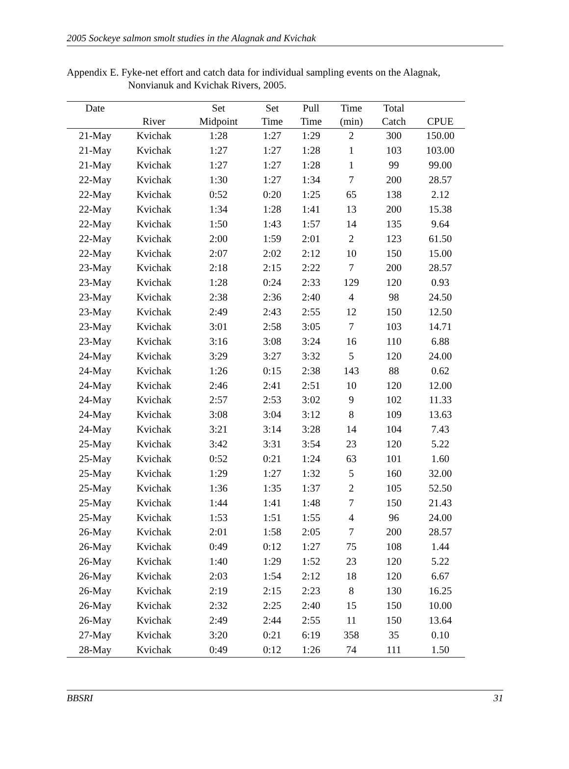2005 Sockeye salmon smolt studies in the Alagnak and Kvichak
Appendix E. Fyke-net effort and catch data for individual sampling events on the Alagnak,
Nonvianuk and Kvichak Rivers, 2005.
| Date | | Set | Set | Pull | Time | Total | |
| --- | --- | --- | --- | --- | --- | --- | --- |
| | River | Midpoint | Time | Time | (min) | Catch | CPUE |
| 21-May | Kvichak | 1:28 | 1:27 | 1:29 | 2 | 300 | 150.00 |
| 21-May | Kvichak | 1:27 | 1:27 | 1:28 | 1 | 103 | 103.00 |
| 21-May | Kvichak | 1:27 | 1:27 | 1:28 | 1 | 99 | 99.00 |
| 22-May | Kvichak | 1:30 | 1:27 | 1:34 | 7 | 200 | 28.57 |
| 22-May | Kvichak | 0:52 | 0:20 | 1:25 | 65 | 138 | 2.12 |
| 22-May | Kvichak | 1:34 | 1:28 | 1:41 | 13 | 200 | 15.38 |
| 22-May | Kvichak | 1:50 | 1:43 | 1:57 | 14 | 135 | 9.64 |
| 22-May | Kvichak | 2:00 | 1:59 | 2:01 | 2 | 123 | 61.50 |
| 22-May | Kvichak | 2:07 | 2:02 | 2:12 | 10 | 150 | 15.00 |
| 23-May | Kvichak | 2:18 | 2:15 | 2:22 | 7 | 200 | 28.57 |
| 23-May | Kvichak | 1:28 | 0:24 | 2:33 | 129 | 120 | 0.93 |
| 23-May | Kvichak | 2:38 | 2:36 | 2:40 | 4 | 98 | 24.50 |
| 23-May | Kvichak | 2:49 | 2:43 | 2:55 | 12 | 150 | 12.50 |
| 23-May | Kvichak | 3:01 | 2:58 | 3:05 | 7 | 103 | 14.71 |
| 23-May | Kvichak | 3:16 | 3:08 | 3:24 | 16 | 110 | 6.88 |
| 24-May | Kvichak | 3:29 | 3:27 | 3:32 | 5 | 120 | 24.00 |
| 24-May | Kvichak | 1:26 | 0:15 | 2:38 | 143 | 88 | 0.62 |
| 24-May | Kvichak | 2:46 | 2:41 | 2:51 | 10 | 120 | 12.00 |
| 24-May | Kvichak | 2:57 | 2:53 | 3:02 | 9 | 102 | 11.33 |
| 24-May | Kvichak | 3:08 | 3:04 | 3:12 | 8 | 109 | 13.63 |
| 24-May | Kvichak | 3:21 | 3:14 | 3:28 | 14 | 104 | 7.43 |
| 25-May | Kvichak | 3:42 | 3:31 | 3:54 | 23 | 120 | 5.22 |
| 25-May | Kvichak | 0:52 | 0:21 | 1:24 | 63 | 101 | 1.60 |
| 25-May | Kvichak | 1:29 | 1:27 | 1:32 | 5 | 160 | 32.00 |
| 25-May | Kvichak | 1:36 | 1:35 | 1:37 | 2 | 105 | 52.50 |
| 25-May | Kvichak | 1:44 | 1:41 | 1:48 | 7 | 150 | 21.43 |
| 25-May | Kvichak | 1:53 | 1:51 | 1:55 | 4 | 96 | 24.00 |
| 26-May | Kvichak | 2:01 | 1:58 | 2:05 | 7 | 200 | 28.57 |
| 26-May | Kvichak | 0:49 | 0:12 | 1:27 | 75 | 108 | 1.44 |
| 26-May | Kvichak | 1:40 | 1:29 | 1:52 | 23 | 120 | 5.22 |
| 26-May | Kvichak | 2:03 | 1:54 | 2:12 | 18 | 120 | 6.67 |
| 26-May | Kvichak | 2:19 | 2:15 | 2:23 | 8 | 130 | 16.25 |
| 26-May | Kvichak | 2:32 | 2:25 | 2:40 | 15 | 150 | 10.00 |
| 26-May | Kvichak | 2:49 | 2:44 | 2:55 | 11 | 150 | 13.64 |
| 27-May | Kvichak | 3:20 | 0:21 | 6:19 | 358 | 35 | 0.10 |
| 28-May | Kvichak | 0:49 | 0:12 | 1:26 | 74 | 111 | 1.50 |
BBSRI 31